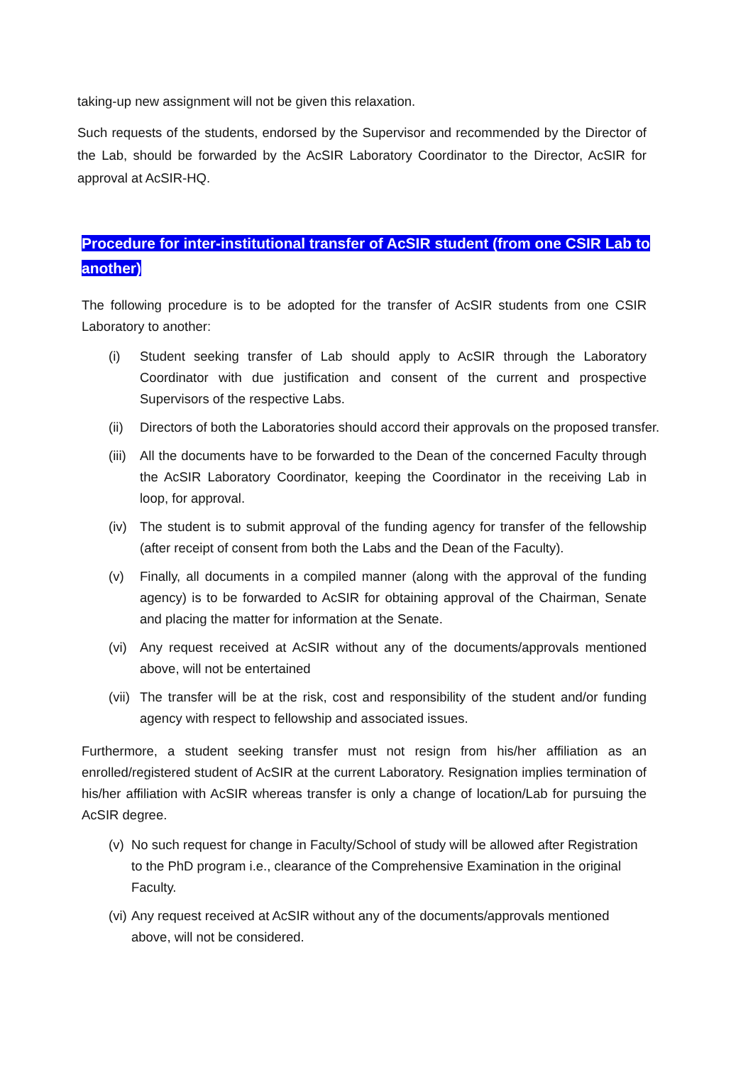taking-up new assignment will not be given this relaxation.
Such requests of the students, endorsed by the Supervisor and recommended by the Director of the Lab, should be forwarded by the AcSIR Laboratory Coordinator to the Director, AcSIR for approval at AcSIR-HQ.
Procedure for inter-institutional transfer of AcSIR student (from one CSIR Lab to another)
The following procedure is to be adopted for the transfer of AcSIR students from one CSIR Laboratory to another:
(i) Student seeking transfer of Lab should apply to AcSIR through the Laboratory Coordinator with due justification and consent of the current and prospective Supervisors of the respective Labs.
(ii) Directors of both the Laboratories should accord their approvals on the proposed transfer.
(iii) All the documents have to be forwarded to the Dean of the concerned Faculty through the AcSIR Laboratory Coordinator, keeping the Coordinator in the receiving Lab in loop, for approval.
(iv) The student is to submit approval of the funding agency for transfer of the fellowship (after receipt of consent from both the Labs and the Dean of the Faculty).
(v) Finally, all documents in a compiled manner (along with the approval of the funding agency) is to be forwarded to AcSIR for obtaining approval of the Chairman, Senate and placing the matter for information at the Senate.
(vi) Any request received at AcSIR without any of the documents/approvals mentioned above, will not be entertained
(vii) The transfer will be at the risk, cost and responsibility of the student and/or funding agency with respect to fellowship and associated issues.
Furthermore, a student seeking transfer must not resign from his/her affiliation as an enrolled/registered student of AcSIR at the current Laboratory. Resignation implies termination of his/her affiliation with AcSIR whereas transfer is only a change of location/Lab for pursuing the AcSIR degree.
(v) No such request for change in Faculty/School of study will be allowed after Registration to the PhD program i.e., clearance of the Comprehensive Examination in the original Faculty.
(vi) Any request received at AcSIR without any of the documents/approvals mentioned above, will not be considered.